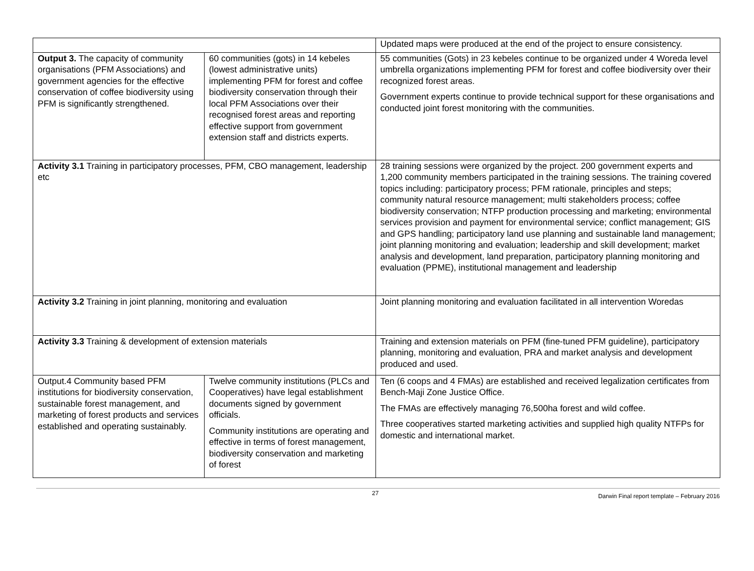| | | Updated maps were produced at the end of the project to ensure consistency. |
| Output 3. The capacity of community organisations (PFM Associations) and government agencies for the effective conservation of coffee biodiversity using PFM is significantly strengthened. | 60 communities (gots) in 14 kebeles (lowest administrative units) implementing PFM for forest and coffee biodiversity conservation through their local PFM Associations over their recognised forest areas and reporting effective support from government extension staff and districts experts. | 55 communities (Gots) in 23 kebeles continue to be organized under 4 Woreda level umbrella organizations implementing PFM for forest and coffee biodiversity over their recognized forest areas. Government experts continue to provide technical support for these organisations and conducted joint forest monitoring with the communities. |
| Activity 3.1 Training in participatory processes, PFM, CBO management, leadership etc | | 28 training sessions were organized by the project. 200 government experts and 1,200 community members participated in the training sessions. The training covered topics including: participatory process; PFM rationale, principles and steps; community natural resource management; multi stakeholders process; coffee biodiversity conservation; NTFP production processing and marketing; environmental services provision and payment for environmental service; conflict management; GIS and GPS handling; participatory land use planning and sustainable land management; joint planning monitoring and evaluation; leadership and skill development; market analysis and development, land preparation, participatory planning monitoring and evaluation (PPME), institutional management and leadership |
| Activity 3.2 Training in joint planning, monitoring and evaluation | | Joint planning monitoring and evaluation facilitated in all intervention Woredas |
| Activity 3.3 Training & development of extension materials | | Training and extension materials on PFM (fine-tuned PFM guideline), participatory planning, monitoring and evaluation, PRA and market analysis and development produced and used. |
| Output.4 Community based PFM institutions for biodiversity conservation, sustainable forest management, and marketing of forest products and services established and operating sustainably. | Twelve community institutions (PLCs and Cooperatives) have legal establishment documents signed by government officials. Community institutions are operating and effective in terms of forest management, biodiversity conservation and marketing of forest | Ten (6 coops and 4 FMAs) are established and received legalization certificates from Bench-Maji Zone Justice Office. The FMAs are effectively managing 76,500ha forest and wild coffee. Three cooperatives started marketing activities and supplied high quality NTFPs for domestic and international market. |
27 Darwin Final report template – February 2016